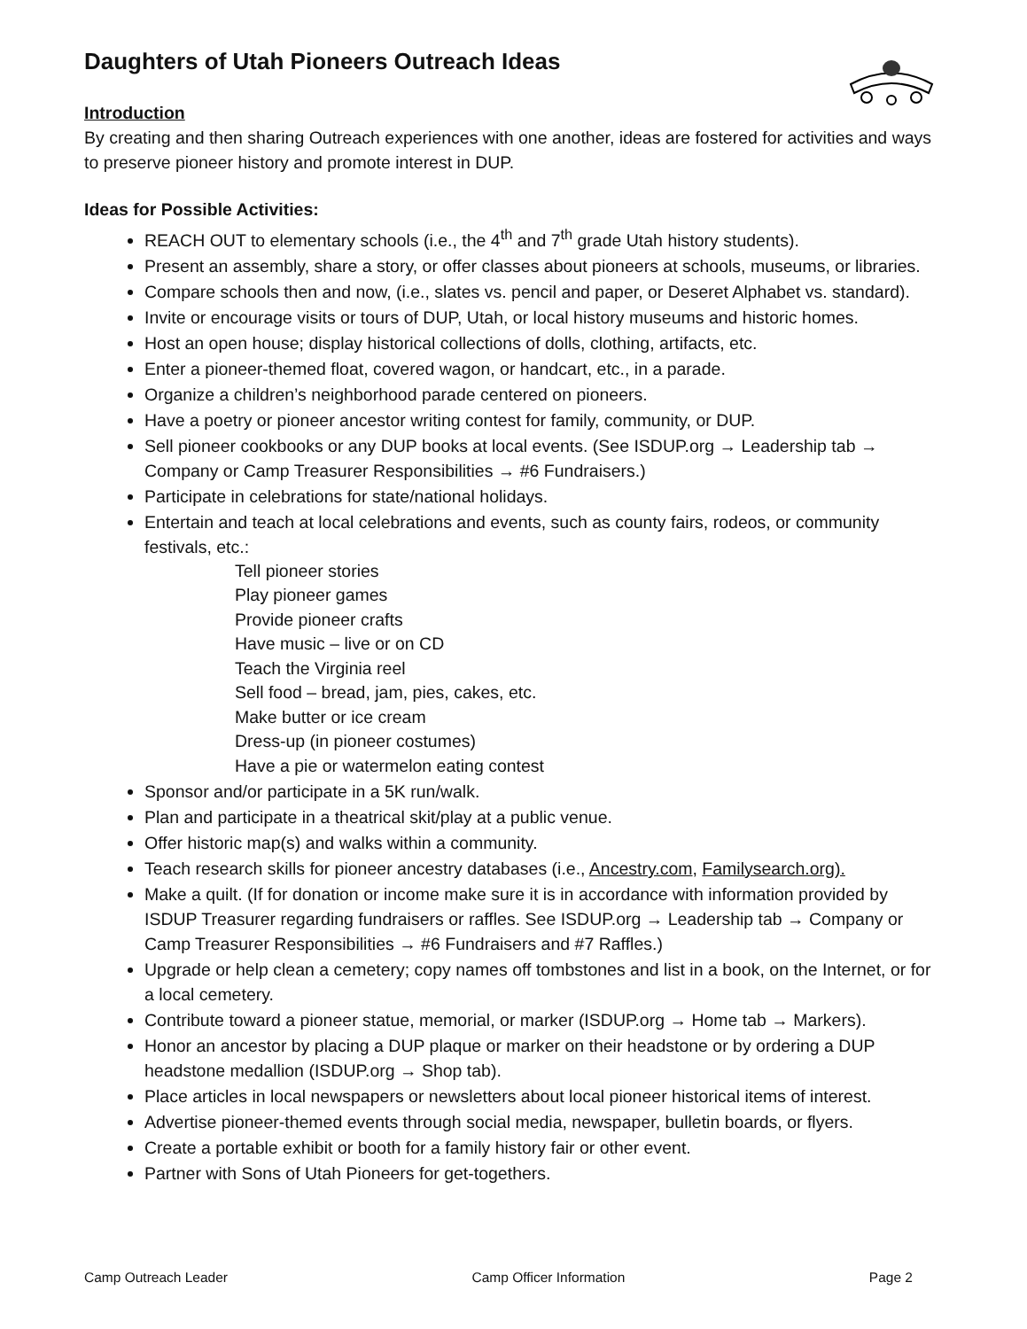Daughters of Utah Pioneers Outreach Ideas
Introduction
By creating and then sharing Outreach experiences with one another, ideas are fostered for activities and ways to preserve pioneer history and promote interest in DUP.
Ideas for Possible Activities:
REACH OUT to elementary schools (i.e., the 4<sup>th</sup> and 7<sup>th</sup> grade Utah history students).
Present an assembly, share a story, or offer classes about pioneers at schools, museums, or libraries.
Compare schools then and now, (i.e., slates vs. pencil and paper, or Deseret Alphabet vs. standard).
Invite or encourage visits or tours of DUP, Utah, or local history museums and historic homes.
Host an open house; display historical collections of dolls, clothing, artifacts, etc.
Enter a pioneer-themed float, covered wagon, or handcart, etc., in a parade.
Organize a children’s neighborhood parade centered on pioneers.
Have a poetry or pioneer ancestor writing contest for family, community, or DUP.
Sell pioneer cookbooks or any DUP books at local events. (See ISDUP.org → Leadership tab → Company or Camp Treasurer Responsibilities → #6 Fundraisers.)
Participate in celebrations for state/national holidays.
Entertain and teach at local celebrations and events, such as county fairs, rodeos, or community festivals, etc.:
Tell pioneer stories
Play pioneer games
Provide pioneer crafts
Have music – live or on CD
Teach the Virginia reel
Sell food – bread, jam, pies, cakes, etc.
Make butter or ice cream
Dress-up (in pioneer costumes)
Have a pie or watermelon eating contest
Sponsor and/or participate in a 5K run/walk.
Plan and participate in a theatrical skit/play at a public venue.
Offer historic map(s) and walks within a community.
Teach research skills for pioneer ancestry databases (i.e., Ancestry.com, Familysearch.org).
Make a quilt. (If for donation or income make sure it is in accordance with information provided by ISDUP Treasurer regarding fundraisers or raffles. See ISDUP.org → Leadership tab → Company or Camp Treasurer Responsibilities → #6 Fundraisers and #7 Raffles.)
Upgrade or help clean a cemetery; copy names off tombstones and list in a book, on the Internet, or for a local cemetery.
Contribute toward a pioneer statue, memorial, or marker (ISDUP.org → Home tab → Markers).
Honor an ancestor by placing a DUP plaque or marker on their headstone or by ordering a DUP headstone medallion (ISDUP.org → Shop tab).
Place articles in local newspapers or newsletters about local pioneer historical items of interest.
Advertise pioneer-themed events through social media, newspaper, bulletin boards, or flyers.
Create a portable exhibit or booth for a family history fair or other event.
Partner with Sons of Utah Pioneers for get-togethers.
Camp Outreach Leader Camp Officer Information Page 2